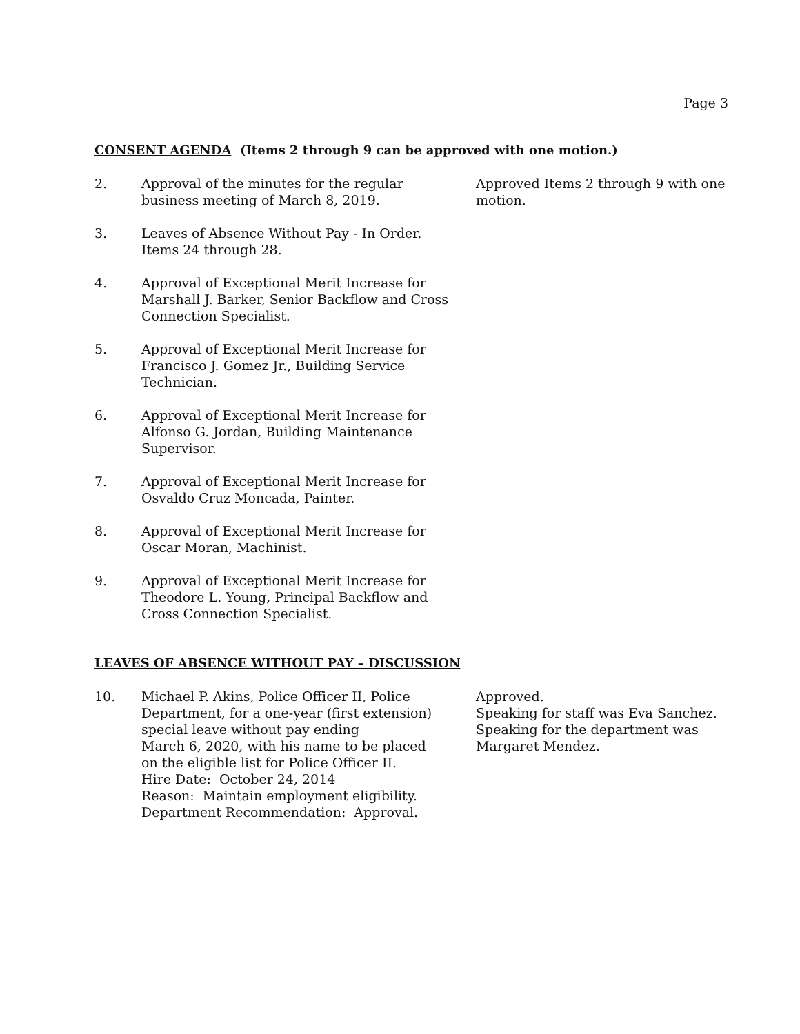Page 3
CONSENT AGENDA (Items 2 through 9 can be approved with one motion.)
2. Approval of the minutes for the regular
business meeting of March 8, 2019.
Approved Items 2 through 9 with one motion.
3. Leaves of Absence Without Pay - In Order.
Items 24 through 28.
4. Approval of Exceptional Merit Increase for
Marshall J. Barker, Senior Backflow and Cross
Connection Specialist.
5. Approval of Exceptional Merit Increase for
Francisco J. Gomez Jr., Building Service
Technician.
6. Approval of Exceptional Merit Increase for
Alfonso G. Jordan, Building Maintenance
Supervisor.
7. Approval of Exceptional Merit Increase for
Osvaldo Cruz Moncada, Painter.
8. Approval of Exceptional Merit Increase for
Oscar Moran, Machinist.
9. Approval of Exceptional Merit Increase for
Theodore L. Young, Principal Backflow and
Cross Connection Specialist.
LEAVES OF ABSENCE WITHOUT PAY – DISCUSSION
10. Michael P. Akins, Police Officer II, Police
Department, for a one-year (first extension)
special leave without pay ending
March 6, 2020, with his name to be placed
on the eligible list for Police Officer II.
Hire Date: October 24, 2014
Reason: Maintain employment eligibility.
Department Recommendation: Approval.
Approved.
Speaking for staff was Eva Sanchez.
Speaking for the department was
Margaret Mendez.